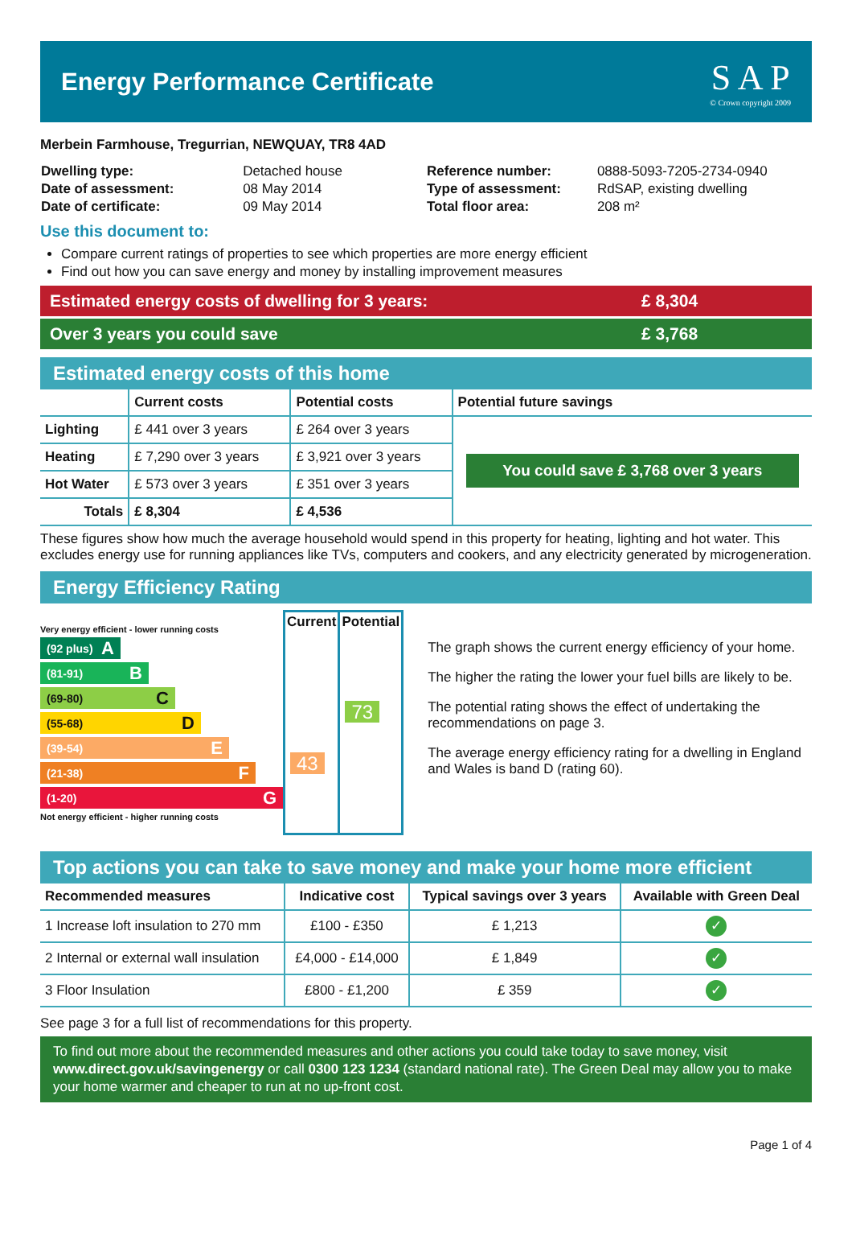Energy Performance Certificate
S A P
© Crown copyright 2009
Merbein Farmhouse, Tregurrian, NEWQUAY, TR8 4AD
| Dwelling type: | Detached house |
| Date of assessment: | 08 May 2014 |
| Date of certificate: | 09 May 2014 |
| Reference number: | 0888-5093-7205-2734-0940 |
| Type of assessment: | RdSAP, existing dwelling |
| Total floor area: | 208 m² |
Use this document to:
Compare current ratings of properties to see which properties are more energy efficient
Find out how you can save energy and money by installing improvement measures
Estimated energy costs of dwelling for 3 years: £ 8,304
Over 3 years you could save £ 3,768
Estimated energy costs of this home
| | Current costs | Potential costs | Potential future savings |
| --- | --- | --- | --- |
| Lighting | £ 441 over 3 years | £ 264 over 3 years | You could save £ 3,768 over 3 years |
| Heating | £ 7,290 over 3 years | £ 3,921 over 3 years | |
| Hot Water | £ 573 over 3 years | £ 351 over 3 years | |
| Totals | £ 8,304 | £ 4,536 | |
These figures show how much the average household would spend in this property for heating, lighting and hot water. This excludes energy use for running appliances like TVs, computers and cookers, and any electricity generated by microgeneration.
Energy Efficiency Rating
Very energy efficient - lower running costs
(92 plus) A
(81-91) B
(69-80) C
(55-68) D
(39-54) E
(21-38) F
(1-20) G
Not energy efficient - higher running costs
| Current | Potential |
| --- | --- |
| 43 | 73 |
The graph shows the current energy efficiency of your home.
The higher the rating the lower your fuel bills are likely to be.
The potential rating shows the effect of undertaking the recommendations on page 3.
The average energy efficiency rating for a dwelling in England and Wales is band D (rating 60).
Top actions you can take to save money and make your home more efficient
| Recommended measures | Indicative cost | Typical savings over 3 years | Available with Green Deal |
| --- | --- | --- | --- |
| 1 Increase loft insulation to 270 mm | £100 - £350 | £ 1,213 | ✓ |
| 2 Internal or external wall insulation | £4,000 - £14,000 | £ 1,849 | ✓ |
| 3 Floor Insulation | £800 - £1,200 | £ 359 | ✓ |
See page 3 for a full list of recommendations for this property.
To find out more about the recommended measures and other actions you could take today to save money, visit www.direct.gov.uk/savingenergy or call 0300 123 1234 (standard national rate). The Green Deal may allow you to make your home warmer and cheaper to run at no up-front cost.
Page 1 of 4